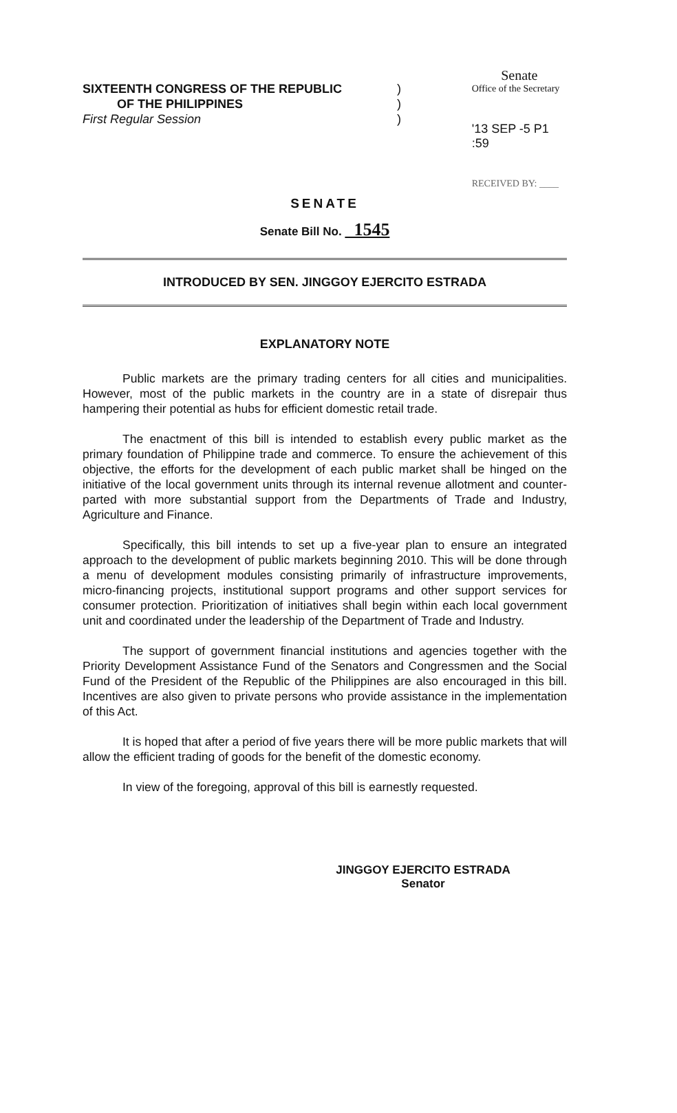SIXTEENTH CONGRESS OF THE REPUBLIC
OF THE PHILIPPINES
First Regular Session
)
)
)
Senate
Office of the Secretary
'13 SEP -5 P1 :59
RECEIVED BY: ____
SENATE
Senate Bill No. 1545
INTRODUCED BY SEN. JINGGOY EJERCITO ESTRADA
EXPLANATORY NOTE
Public markets are the primary trading centers for all cities and municipalities. However, most of the public markets in the country are in a state of disrepair thus hampering their potential as hubs for efficient domestic retail trade.
The enactment of this bill is intended to establish every public market as the primary foundation of Philippine trade and commerce. To ensure the achievement of this objective, the efforts for the development of each public market shall be hinged on the initiative of the local government units through its internal revenue allotment and counter-parted with more substantial support from the Departments of Trade and Industry, Agriculture and Finance.
Specifically, this bill intends to set up a five-year plan to ensure an integrated approach to the development of public markets beginning 2010. This will be done through a menu of development modules consisting primarily of infrastructure improvements, micro-financing projects, institutional support programs and other support services for consumer protection. Prioritization of initiatives shall begin within each local government unit and coordinated under the leadership of the Department of Trade and Industry.
The support of government financial institutions and agencies together with the Priority Development Assistance Fund of the Senators and Congressmen and the Social Fund of the President of the Republic of the Philippines are also encouraged in this bill. Incentives are also given to private persons who provide assistance in the implementation of this Act.
It is hoped that after a period of five years there will be more public markets that will allow the efficient trading of goods for the benefit of the domestic economy.
In view of the foregoing, approval of this bill is earnestly requested.
JINGGOY EJERCITO ESTRADA
Senator